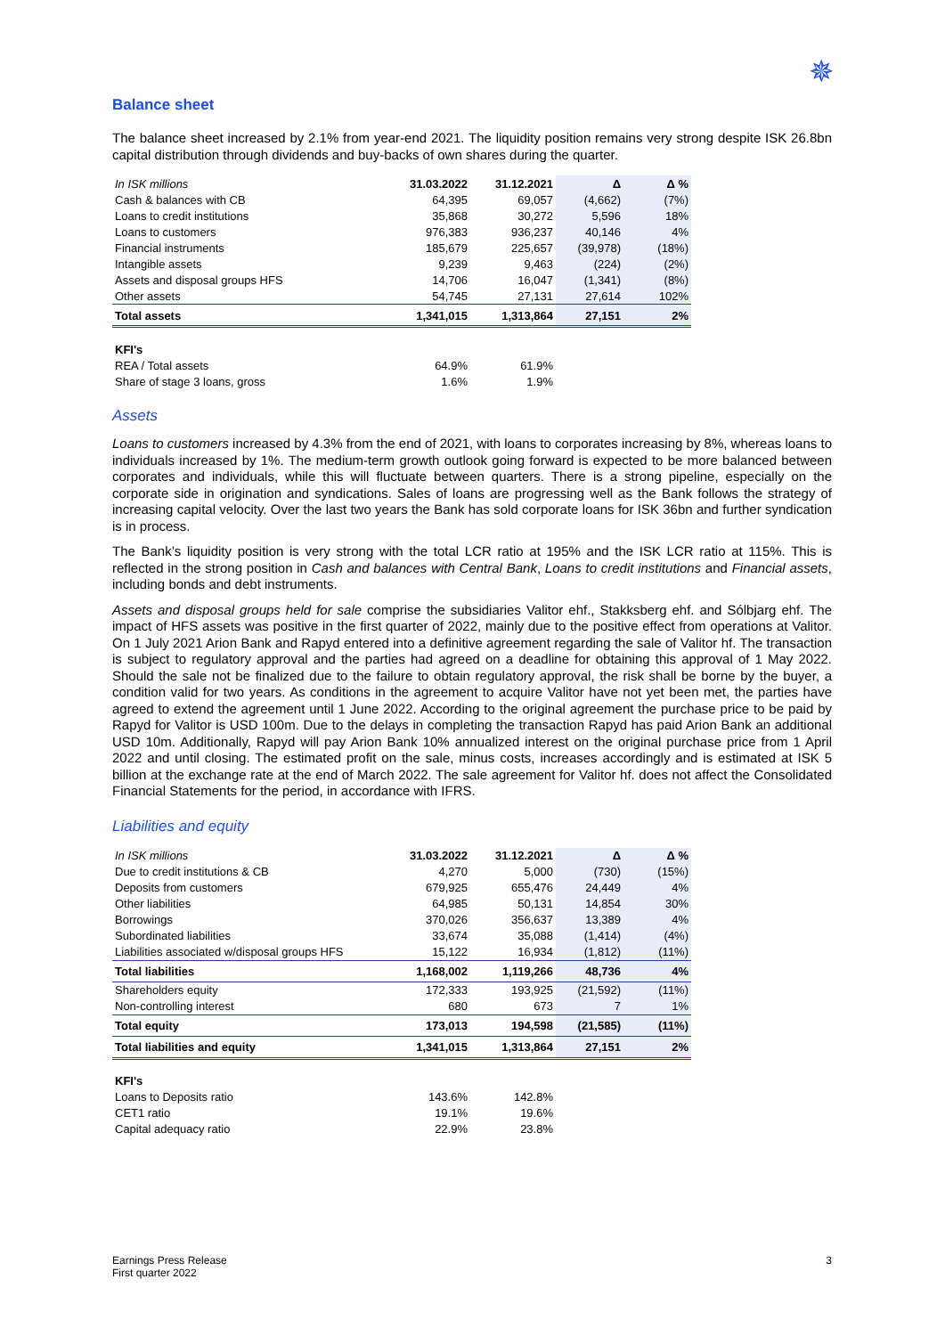✵
Balance sheet
The balance sheet increased by 2.1% from year-end 2021. The liquidity position remains very strong despite ISK 26.8bn capital distribution through dividends and buy-backs of own shares during the quarter.
| In ISK millions | 31.03.2022 | 31.12.2021 | Δ | Δ % |
| Cash & balances with CB | 64,395 | 69,057 | (4,662) | (7%) |
| Loans to credit institutions | 35,868 | 30,272 | 5,596 | 18% |
| Loans to customers | 976,383 | 936,237 | 40,146 | 4% |
| Financial instruments | 185,679 | 225,657 | (39,978) | (18%) |
| Intangible assets | 9,239 | 9,463 | (224) | (2%) |
| Assets and disposal groups HFS | 14,706 | 16,047 | (1,341) | (8%) |
| Other assets | 54,745 | 27,131 | 27,614 | 102% |
| Total assets | 1,341,015 | 1,313,864 | 27,151 | 2% |
| KFI's | | | | |
| REA / Total assets | 64.9% | 61.9% | | |
| Share of stage 3 loans, gross | 1.6% | 1.9% | | |
Assets
Loans to customers increased by 4.3% from the end of 2021, with loans to corporates increasing by 8%, whereas loans to individuals increased by 1%. The medium-term growth outlook going forward is expected to be more balanced between corporates and individuals, while this will fluctuate between quarters. There is a strong pipeline, especially on the corporate side in origination and syndications. Sales of loans are progressing well as the Bank follows the strategy of increasing capital velocity. Over the last two years the Bank has sold corporate loans for ISK 36bn and further syndication is in process.
The Bank’s liquidity position is very strong with the total LCR ratio at 195% and the ISK LCR ratio at 115%. This is reflected in the strong position in Cash and balances with Central Bank, Loans to credit institutions and Financial assets, including bonds and debt instruments.
Assets and disposal groups held for sale comprise the subsidiaries Valitor ehf., Stakksberg ehf. and Sólbjarg ehf. The impact of HFS assets was positive in the first quarter of 2022, mainly due to the positive effect from operations at Valitor. On 1 July 2021 Arion Bank and Rapyd entered into a definitive agreement regarding the sale of Valitor hf. The transaction is subject to regulatory approval and the parties had agreed on a deadline for obtaining this approval of 1 May 2022. Should the sale not be finalized due to the failure to obtain regulatory approval, the risk shall be borne by the buyer, a condition valid for two years. As conditions in the agreement to acquire Valitor have not yet been met, the parties have agreed to extend the agreement until 1 June 2022. According to the original agreement the purchase price to be paid by Rapyd for Valitor is USD 100m. Due to the delays in completing the transaction Rapyd has paid Arion Bank an additional USD 10m. Additionally, Rapyd will pay Arion Bank 10% annualized interest on the original purchase price from 1 April 2022 and until closing. The estimated profit on the sale, minus costs, increases accordingly and is estimated at ISK 5 billion at the exchange rate at the end of March 2022. The sale agreement for Valitor hf. does not affect the Consolidated Financial Statements for the period, in accordance with IFRS.
Liabilities and equity
| In ISK millions | 31.03.2022 | 31.12.2021 | Δ | Δ % |
| Due to credit institutions & CB | 4,270 | 5,000 | (730) | (15%) |
| Deposits from customers | 679,925 | 655,476 | 24,449 | 4% |
| Other liabilities | 64,985 | 50,131 | 14,854 | 30% |
| Borrowings | 370,026 | 356,637 | 13,389 | 4% |
| Subordinated liabilities | 33,674 | 35,088 | (1,414) | (4%) |
| Liabilities associated w/disposal groups HFS | 15,122 | 16,934 | (1,812) | (11%) |
| Total liabilities | 1,168,002 | 1,119,266 | 48,736 | 4% |
| Shareholders equity | 172,333 | 193,925 | (21,592) | (11%) |
| Non-controlling interest | 680 | 673 | 7 | 1% |
| Total equity | 173,013 | 194,598 | (21,585) | (11%) |
| Total liabilities and equity | 1,341,015 | 1,313,864 | 27,151 | 2% |
| KFI's | | | | |
| Loans to Deposits ratio | 143.6% | 142.8% | | |
| CET1 ratio | 19.1% | 19.6% | | |
| Capital adequacy ratio | 22.9% | 23.8% | | |
Earnings Press Release
First quarter 2022
3